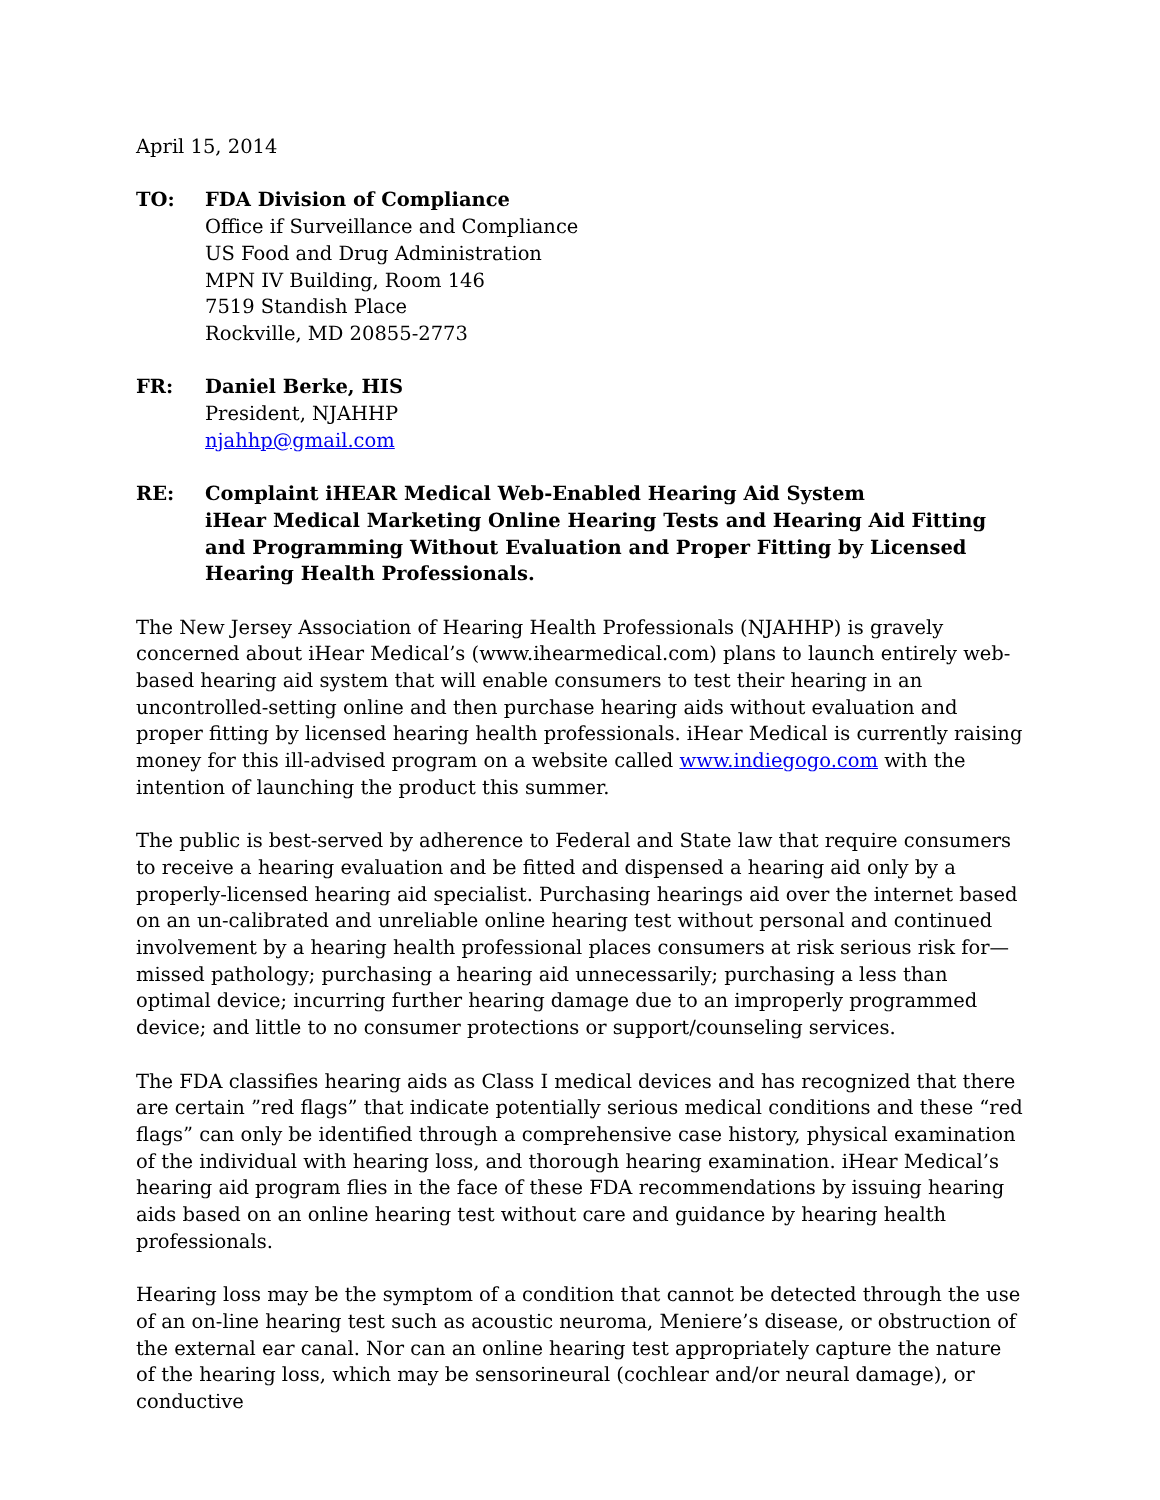April 15, 2014
TO: FDA Division of Compliance
Office if Surveillance and Compliance
US Food and Drug Administration
MPN IV Building, Room 146
7519 Standish Place
Rockville, MD 20855-2773
FR: Daniel Berke, HIS
President, NJAHHP
njahhp@gmail.com
RE: Complaint iHEAR Medical Web-Enabled Hearing Aid System
iHear Medical Marketing Online Hearing Tests and Hearing Aid Fitting and Programming Without Evaluation and Proper Fitting by Licensed Hearing Health Professionals.
The New Jersey Association of Hearing Health Professionals (NJAHHP) is gravely concerned about iHear Medical’s (www.ihearmedical.com) plans to launch entirely web-based hearing aid system that will enable consumers to test their hearing in an uncontrolled-setting online and then purchase hearing aids without evaluation and proper fitting by licensed hearing health professionals. iHear Medical is currently raising money for this ill-advised program on a website called www.indiegogo.com with the intention of launching the product this summer.
The public is best-served by adherence to Federal and State law that require consumers to receive a hearing evaluation and be fitted and dispensed a hearing aid only by a properly-licensed hearing aid specialist. Purchasing hearings aid over the internet based on an un-calibrated and unreliable online hearing test without personal and continued involvement by a hearing health professional places consumers at risk serious risk for— missed pathology; purchasing a hearing aid unnecessarily; purchasing a less than optimal device; incurring further hearing damage due to an improperly programmed device; and little to no consumer protections or support/counseling services.
The FDA classifies hearing aids as Class I medical devices and has recognized that there are certain ”red flags” that indicate potentially serious medical conditions and these “red flags” can only be identified through a comprehensive case history, physical examination of the individual with hearing loss, and thorough hearing examination. iHear Medical’s hearing aid program flies in the face of these FDA recommendations by issuing hearing aids based on an online hearing test without care and guidance by hearing health professionals.
Hearing loss may be the symptom of a condition that cannot be detected through the use of an on-line hearing test such as acoustic neuroma, Meniere’s disease, or obstruction of the external ear canal. Nor can an online hearing test appropriately capture the nature of the hearing loss, which may be sensorineural (cochlear and/or neural damage), or conductive